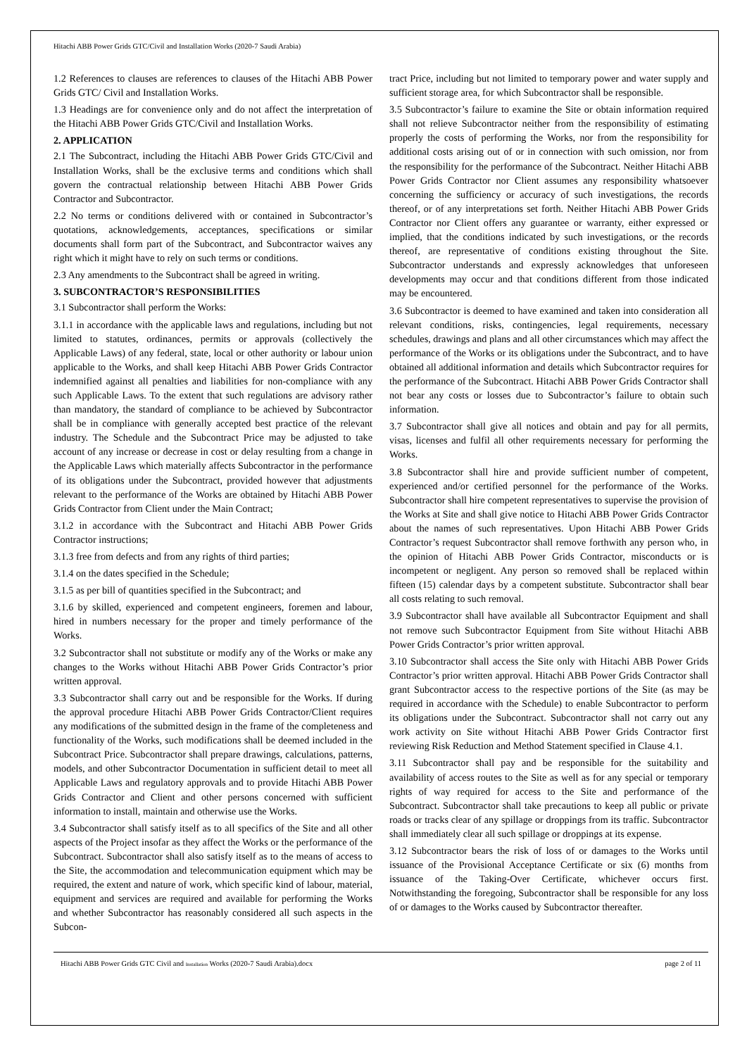Hitachi ABB Power Grids GTC/Civil and Installation Works (2020-7 Saudi Arabia)
1.2 References to clauses are references to clauses of the Hitachi ABB Power Grids GTC/ Civil and Installation Works.
1.3 Headings are for convenience only and do not affect the interpretation of the Hitachi ABB Power Grids GTC/Civil and Installation Works.
2. APPLICATION
2.1 The Subcontract, including the Hitachi ABB Power Grids GTC/Civil and Installation Works, shall be the exclusive terms and conditions which shall govern the contractual relationship between Hitachi ABB Power Grids Contractor and Subcontractor.
2.2 No terms or conditions delivered with or contained in Subcontractor’s quotations, acknowledgements, acceptances, specifications or similar documents shall form part of the Subcontract, and Subcontractor waives any right which it might have to rely on such terms or conditions.
2.3 Any amendments to the Subcontract shall be agreed in writing.
3. SUBCONTRACTOR’S RESPONSIBILITIES
3.1 Subcontractor shall perform the Works:
3.1.1 in accordance with the applicable laws and regulations, including but not limited to statutes, ordinances, permits or approvals (collectively the Applicable Laws) of any federal, state, local or other authority or labour union applicable to the Works, and shall keep Hitachi ABB Power Grids Contractor indemnified against all penalties and liabilities for non-compliance with any such Applicable Laws. To the extent that such regulations are advisory rather than mandatory, the standard of compliance to be achieved by Subcontractor shall be in compliance with generally accepted best practice of the relevant industry. The Schedule and the Subcontract Price may be adjusted to take account of any increase or decrease in cost or delay resulting from a change in the Applicable Laws which materially affects Subcontractor in the performance of its obligations under the Subcontract, provided however that adjustments relevant to the performance of the Works are obtained by Hitachi ABB Power Grids Contractor from Client under the Main Contract;
3.1.2 in accordance with the Subcontract and Hitachi ABB Power Grids Contractor instructions;
3.1.3 free from defects and from any rights of third parties;
3.1.4 on the dates specified in the Schedule;
3.1.5 as per bill of quantities specified in the Subcontract; and
3.1.6 by skilled, experienced and competent engineers, foremen and labour, hired in numbers necessary for the proper and timely performance of the Works.
3.2 Subcontractor shall not substitute or modify any of the Works or make any changes to the Works without Hitachi ABB Power Grids Contractor’s prior written approval.
3.3 Subcontractor shall carry out and be responsible for the Works. If during the approval procedure Hitachi ABB Power Grids Contractor/Client requires any modifications of the submitted design in the frame of the completeness and functionality of the Works, such modifications shall be deemed included in the Subcontract Price. Subcontractor shall prepare drawings, calculations, patterns, models, and other Subcontractor Documentation in sufficient detail to meet all Applicable Laws and regulatory approvals and to provide Hitachi ABB Power Grids Contractor and Client and other persons concerned with sufficient information to install, maintain and otherwise use the Works.
3.4 Subcontractor shall satisfy itself as to all specifics of the Site and all other aspects of the Project insofar as they affect the Works or the performance of the Subcontract. Subcontractor shall also satisfy itself as to the means of access to the Site, the accommodation and telecommunication equipment which may be required, the extent and nature of work, which specific kind of labour, material, equipment and services are required and available for performing the Works and whether Subcontractor has reasonably considered all such aspects in the Subcon-
tract Price, including but not limited to temporary power and water supply and sufficient storage area, for which Subcontractor shall be responsible.
3.5 Subcontractor’s failure to examine the Site or obtain information required shall not relieve Subcontractor neither from the responsibility of estimating properly the costs of performing the Works, nor from the responsibility for additional costs arising out of or in connection with such omission, nor from the responsibility for the performance of the Subcontract. Neither Hitachi ABB Power Grids Contractor nor Client assumes any responsibility whatsoever concerning the sufficiency or accuracy of such investigations, the records thereof, or of any interpretations set forth. Neither Hitachi ABB Power Grids Contractor nor Client offers any guarantee or warranty, either expressed or implied, that the conditions indicated by such investigations, or the records thereof, are representative of conditions existing throughout the Site. Subcontractor understands and expressly acknowledges that unforeseen developments may occur and that conditions different from those indicated may be encountered.
3.6 Subcontractor is deemed to have examined and taken into consideration all relevant conditions, risks, contingencies, legal requirements, necessary schedules, drawings and plans and all other circumstances which may affect the performance of the Works or its obligations under the Subcontract, and to have obtained all additional information and details which Subcontractor requires for the performance of the Subcontract. Hitachi ABB Power Grids Contractor shall not bear any costs or losses due to Subcontractor’s failure to obtain such information.
3.7 Subcontractor shall give all notices and obtain and pay for all permits, visas, licenses and fulfil all other requirements necessary for performing the Works.
3.8 Subcontractor shall hire and provide sufficient number of competent, experienced and/or certified personnel for the performance of the Works. Subcontractor shall hire competent representatives to supervise the provision of the Works at Site and shall give notice to Hitachi ABB Power Grids Contractor about the names of such representatives. Upon Hitachi ABB Power Grids Contractor’s request Subcontractor shall remove forthwith any person who, in the opinion of Hitachi ABB Power Grids Contractor, misconducts or is incompetent or negligent. Any person so removed shall be replaced within fifteen (15) calendar days by a competent substitute. Subcontractor shall bear all costs relating to such removal.
3.9 Subcontractor shall have available all Subcontractor Equipment and shall not remove such Subcontractor Equipment from Site without Hitachi ABB Power Grids Contractor’s prior written approval.
3.10 Subcontractor shall access the Site only with Hitachi ABB Power Grids Contractor’s prior written approval. Hitachi ABB Power Grids Contractor shall grant Subcontractor access to the respective portions of the Site (as may be required in accordance with the Schedule) to enable Subcontractor to perform its obligations under the Subcontract. Subcontractor shall not carry out any work activity on Site without Hitachi ABB Power Grids Contractor first reviewing Risk Reduction and Method Statement specified in Clause 4.1.
3.11 Subcontractor shall pay and be responsible for the suitability and availability of access routes to the Site as well as for any special or temporary rights of way required for access to the Site and performance of the Subcontract. Subcontractor shall take precautions to keep all public or private roads or tracks clear of any spillage or droppings from its traffic. Subcontractor shall immediately clear all such spillage or droppings at its expense.
3.12 Subcontractor bears the risk of loss of or damages to the Works until issuance of the Provisional Acceptance Certificate or six (6) months from issuance of the Taking-Over Certificate, whichever occurs first. Notwithstanding the foregoing, Subcontractor shall be responsible for any loss of or damages to the Works caused by Subcontractor thereafter.
Hitachi ABB Power Grids GTC Civil and Installation Works (2020-7 Saudi Arabia).docx page 2 of 11